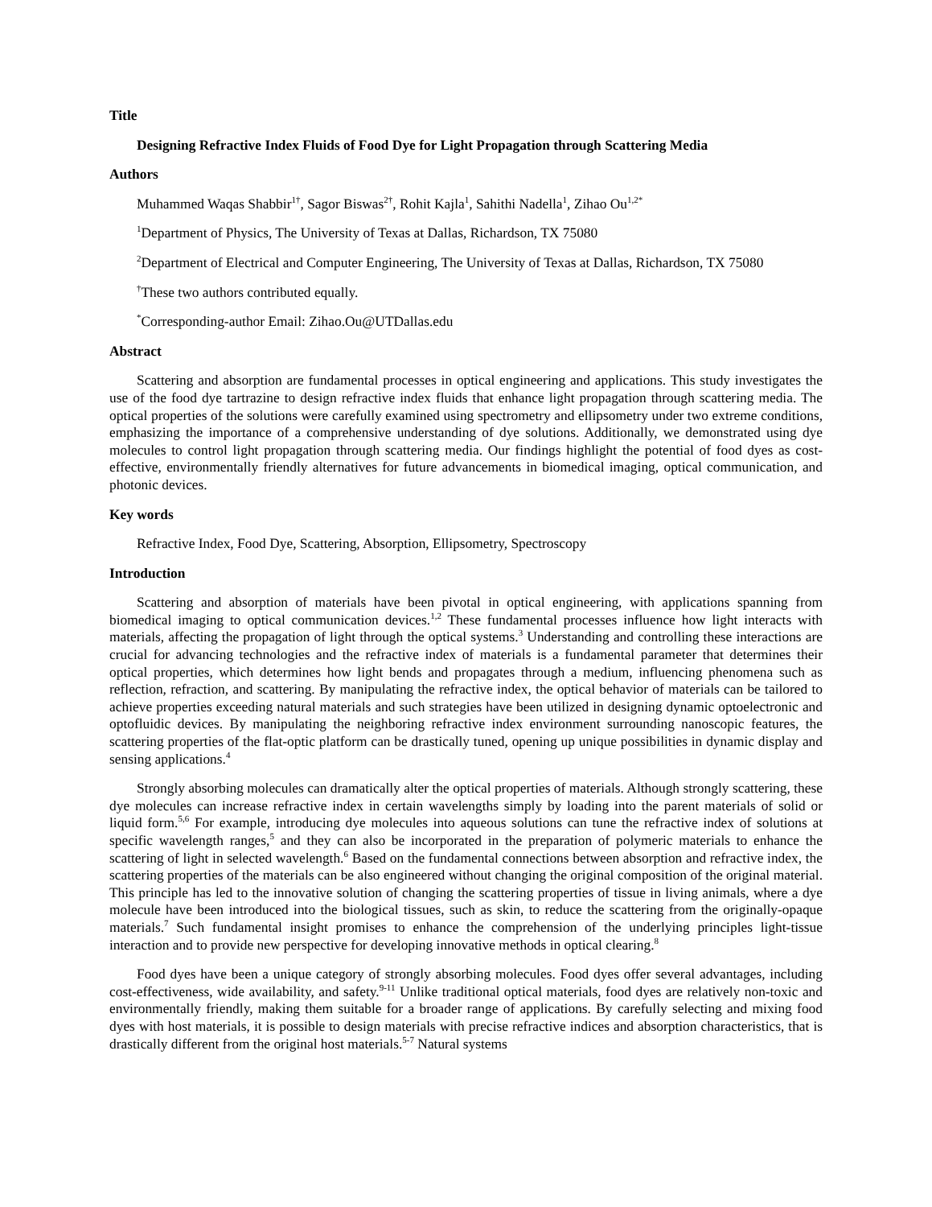Title
Designing Refractive Index Fluids of Food Dye for Light Propagation through Scattering Media
Authors
Muhammed Waqas Shabbir<sup>1†</sup>, Sagor Biswas<sup>2†</sup>, Rohit Kajla<sup>1</sup>, Sahithi Nadella<sup>1</sup>, Zihao Ou<sup>1,2*</sup>
<sup>1</sup> Department of Physics, The University of Texas at Dallas, Richardson, TX 75080
<sup>2</sup> Department of Electrical and Computer Engineering, The University of Texas at Dallas, Richardson, TX 75080
<sup>†</sup> These two authors contributed equally.
<sup>*</sup> Corresponding-author Email: Zihao.Ou@UTDallas.edu
Abstract
Scattering and absorption are fundamental processes in optical engineering and applications. This study investigates the use of the food dye tartrazine to design refractive index fluids that enhance light propagation through scattering media. The optical properties of the solutions were carefully examined using spectrometry and ellipsometry under two extreme conditions, emphasizing the importance of a comprehensive understanding of dye solutions. Additionally, we demonstrated using dye molecules to control light propagation through scattering media. Our findings highlight the potential of food dyes as cost-effective, environmentally friendly alternatives for future advancements in biomedical imaging, optical communication, and photonic devices.
Key words
Refractive Index, Food Dye, Scattering, Absorption, Ellipsometry, Spectroscopy
Introduction
Scattering and absorption of materials have been pivotal in optical engineering, with applications spanning from biomedical imaging to optical communication devices.<sup>1,2</sup> These fundamental processes influence how light interacts with materials, affecting the propagation of light through the optical systems.<sup>3</sup> Understanding and controlling these interactions are crucial for advancing technologies and the refractive index of materials is a fundamental parameter that determines their optical properties, which determines how light bends and propagates through a medium, influencing phenomena such as reflection, refraction, and scattering. By manipulating the refractive index, the optical behavior of materials can be tailored to achieve properties exceeding natural materials and such strategies have been utilized in designing dynamic optoelectronic and optofluidic devices. By manipulating the neighboring refractive index environment surrounding nanoscopic features, the scattering properties of the flat-optic platform can be drastically tuned, opening up unique possibilities in dynamic display and sensing applications.<sup>4</sup>
Strongly absorbing molecules can dramatically alter the optical properties of materials. Although strongly scattering, these dye molecules can increase refractive index in certain wavelengths simply by loading into the parent materials of solid or liquid form.<sup>5,6</sup> For example, introducing dye molecules into aqueous solutions can tune the refractive index of solutions at specific wavelength ranges,<sup>5</sup> and they can also be incorporated in the preparation of polymeric materials to enhance the scattering of light in selected wavelength.<sup>6</sup> Based on the fundamental connections between absorption and refractive index, the scattering properties of the materials can be also engineered without changing the original composition of the original material. This principle has led to the innovative solution of changing the scattering properties of tissue in living animals, where a dye molecule have been introduced into the biological tissues, such as skin, to reduce the scattering from the originally-opaque materials.<sup>7</sup> Such fundamental insight promises to enhance the comprehension of the underlying principles light-tissue interaction and to provide new perspective for developing innovative methods in optical clearing.<sup>8</sup>
Food dyes have been a unique category of strongly absorbing molecules. Food dyes offer several advantages, including cost-effectiveness, wide availability, and safety.<sup>9-11</sup> Unlike traditional optical materials, food dyes are relatively non-toxic and environmentally friendly, making them suitable for a broader range of applications. By carefully selecting and mixing food dyes with host materials, it is possible to design materials with precise refractive indices and absorption characteristics, that is drastically different from the original host materials.<sup>5-7</sup> Natural systems